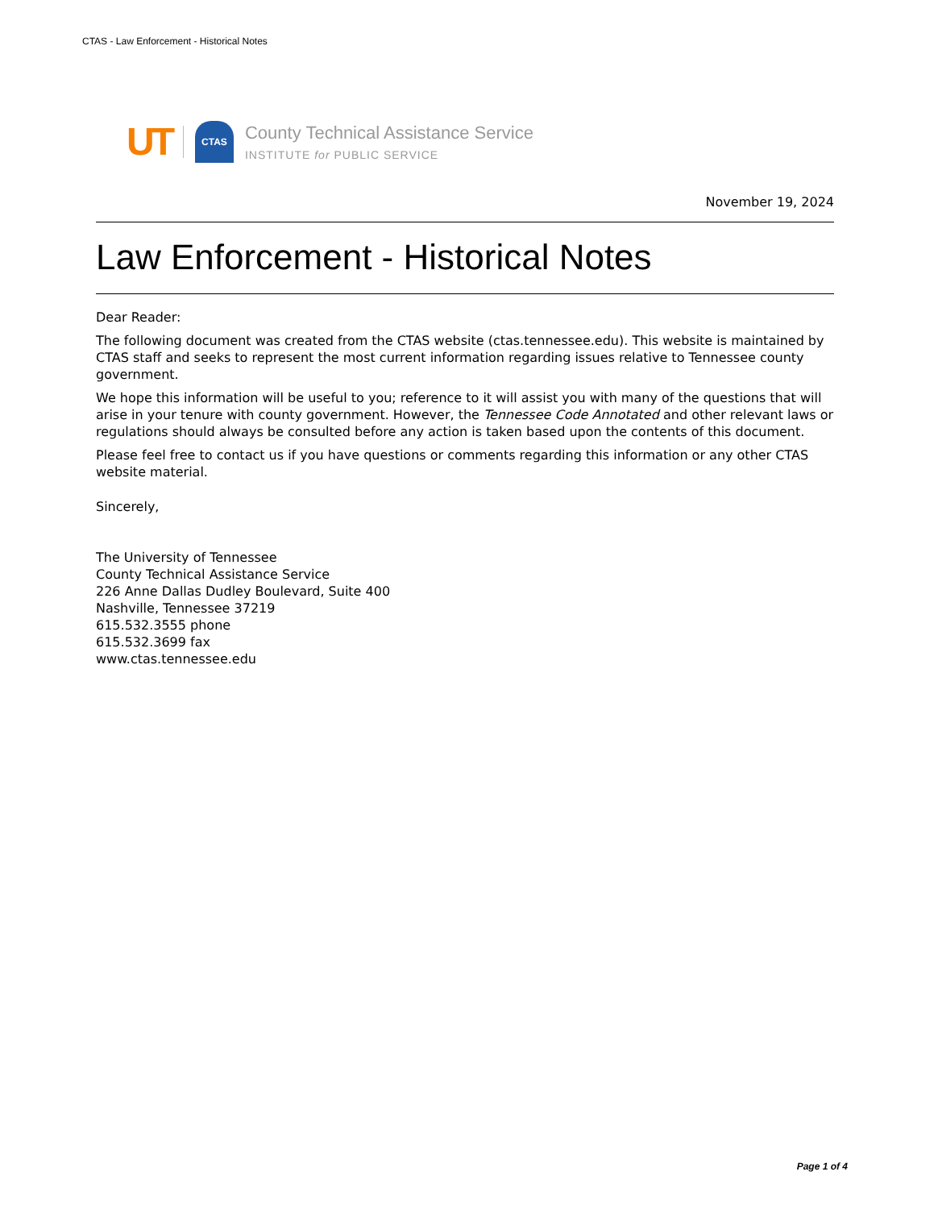CTAS - Law Enforcement - Historical Notes
UT
CTAS
County Technical Assistance Service
INSTITUTE for PUBLIC SERVICE
November 19, 2024
Law Enforcement - Historical Notes
Dear Reader:
The following document was created from the CTAS website (ctas.tennessee.edu). This website is maintained by CTAS staff and seeks to represent the most current information regarding issues relative to Tennessee county government.
We hope this information will be useful to you; reference to it will assist you with many of the questions that will arise in your tenure with county government. However, the Tennessee Code Annotated and other relevant laws or regulations should always be consulted before any action is taken based upon the contents of this document.
Please feel free to contact us if you have questions or comments regarding this information or any other CTAS website material.
Sincerely,
The University of Tennessee
County Technical Assistance Service
226 Anne Dallas Dudley Boulevard, Suite 400
Nashville, Tennessee 37219
615.532.3555 phone
615.532.3699 fax
www.ctas.tennessee.edu
Page 1 of 4